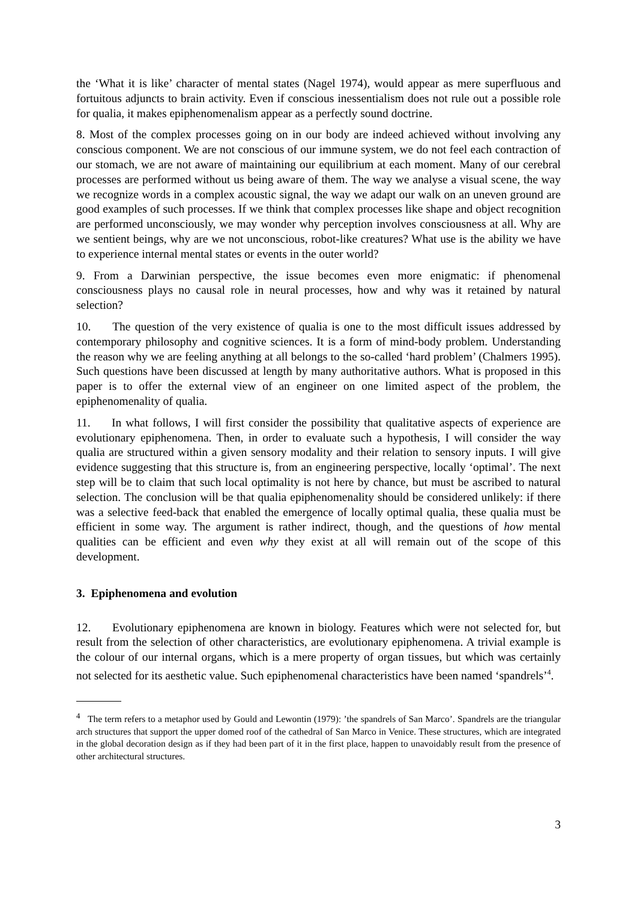the ‘What it is like’ character of mental states (Nagel 1974), would appear as mere superfluous and fortuitous adjuncts to brain activity. Even if conscious inessentialism does not rule out a possible role for qualia, it makes epiphenomenalism appear as a perfectly sound doctrine.
8. Most of the complex processes going on in our body are indeed achieved without involving any conscious component. We are not conscious of our immune system, we do not feel each contraction of our stomach, we are not aware of maintaining our equilibrium at each moment. Many of our cerebral processes are performed without us being aware of them. The way we analyse a visual scene, the way we recognize words in a complex acoustic signal, the way we adapt our walk on an uneven ground are good examples of such processes. If we think that complex processes like shape and object recognition are performed unconsciously, we may wonder why perception involves consciousness at all. Why are we sentient beings, why are we not unconscious, robot-like creatures? What use is the ability we have to experience internal mental states or events in the outer world?
9. From a Darwinian perspective, the issue becomes even more enigmatic: if phenomenal consciousness plays no causal role in neural processes, how and why was it retained by natural selection?
10. The question of the very existence of qualia is one to the most difficult issues addressed by contemporary philosophy and cognitive sciences. It is a form of mind-body problem. Understanding the reason why we are feeling anything at all belongs to the so-called ‘hard problem’ (Chalmers 1995). Such questions have been discussed at length by many authoritative authors. What is proposed in this paper is to offer the external view of an engineer on one limited aspect of the problem, the epiphenomenality of qualia.
11. In what follows, I will first consider the possibility that qualitative aspects of experience are evolutionary epiphenomena. Then, in order to evaluate such a hypothesis, I will consider the way qualia are structured within a given sensory modality and their relation to sensory inputs. I will give evidence suggesting that this structure is, from an engineering perspective, locally ‘optimal’. The next step will be to claim that such local optimality is not here by chance, but must be ascribed to natural selection. The conclusion will be that qualia epiphenomenality should be considered unlikely: if there was a selective feed-back that enabled the emergence of locally optimal qualia, these qualia must be efficient in some way. The argument is rather indirect, though, and the questions of how mental qualities can be efficient and even why they exist at all will remain out of the scope of this development.
3. Epiphenomena and evolution
12. Evolutionary epiphenomena are known in biology. Features which were not selected for, but result from the selection of other characteristics, are evolutionary epiphenomena. A trivial example is the colour of our internal organs, which is a mere property of organ tissues, but which was certainly not selected for its aesthetic value. Such epiphenomenal characteristics have been named ‘spandrels’<sup>4</sup>.
<sup>4</sup> The term refers to a metaphor used by Gould and Lewontin (1979): ’the spandrels of San Marco’. Spandrels are the triangular arch structures that support the upper domed roof of the cathedral of San Marco in Venice. These structures, which are integrated in the global decoration design as if they had been part of it in the first place, happen to unavoidably result from the presence of other architectural structures.
3